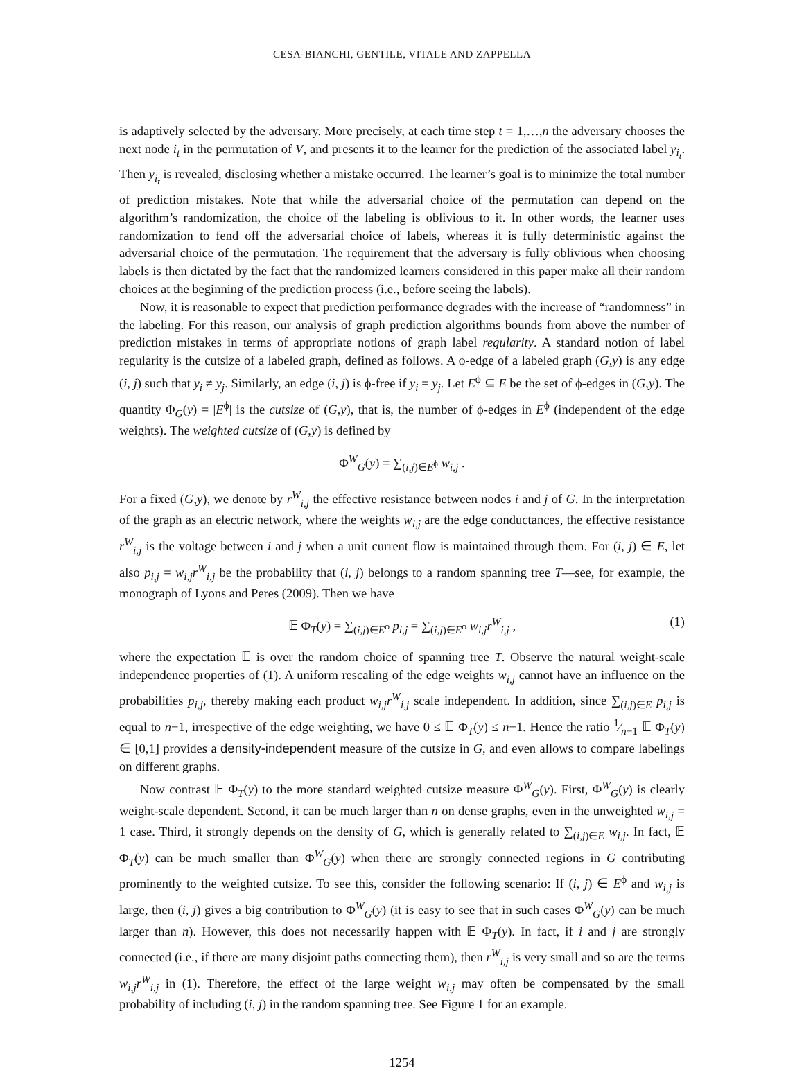CESA-BIANCHI, GENTILE, VITALE AND ZAPPELLA
is adaptively selected by the adversary. More precisely, at each time step t = 1,…,n the adversary chooses the next node i<sub>t</sub> in the permutation of V, and presents it to the learner for the prediction of the associated label y<sub>i<sub>t</sub></sub>. Then y<sub>i<sub>t</sub></sub> is revealed, disclosing whether a mistake occurred. The learner’s goal is to minimize the total number of prediction mistakes. Note that while the adversarial choice of the permutation can depend on the algorithm’s randomization, the choice of the labeling is oblivious to it. In other words, the learner uses randomization to fend off the adversarial choice of labels, whereas it is fully deterministic against the adversarial choice of the permutation. The requirement that the adversary is fully oblivious when choosing labels is then dictated by the fact that the randomized learners considered in this paper make all their random choices at the beginning of the prediction process (i.e., before seeing the labels).
Now, it is reasonable to expect that prediction performance degrades with the increase of “randomness” in the labeling. For this reason, our analysis of graph prediction algorithms bounds from above the number of prediction mistakes in terms of appropriate notions of graph label regularity. A standard notion of label regularity is the cutsize of a labeled graph, defined as follows. A ϕ-edge of a labeled graph (G,y) is any edge (i, j) such that y<sub>i</sub> ≠ y<sub>j</sub>. Similarly, an edge (i, j) is ϕ-free if y<sub>i</sub> = y<sub>j</sub>. Let E<sup>ϕ</sup> ⊆ E be the set of ϕ-edges in (G,y). The quantity Φ<sub>G</sub>(y) = |E<sup>ϕ</sup>| is the cutsize of (G,y), that is, the number of ϕ-edges in E<sup>ϕ</sup> (independent of the edge weights). The weighted cutsize of (G,y) is defined by
Φ<sup>W</sup><sub>G</sub>(y) = ∑<sub>(i,j)∈E<sup>ϕ</sup></sub> w<sub>i,j</sub> .
For a fixed (G,y), we denote by r<sup>W</sup><sub>i,j</sub> the effective resistance between nodes i and j of G. In the interpretation of the graph as an electric network, where the weights w<sub>i,j</sub> are the edge conductances, the effective resistance r<sup>W</sup><sub>i,j</sub> is the voltage between i and j when a unit current flow is maintained through them. For (i, j) ∈ E, let also p<sub>i,j</sub> = w<sub>i,j</sub>r<sup>W</sup><sub>i,j</sub> be the probability that (i, j) belongs to a random spanning tree T—see, for example, the monograph of Lyons and Peres (2009). Then we have
𝔼 Φ<sub>T</sub>(y) = ∑<sub>(i,j)∈E<sup>ϕ</sup></sub> p<sub>i,j</sub> = ∑<sub>(i,j)∈E<sup>ϕ</sup></sub> w<sub>i,j</sub>r<sup>W</sup><sub>i,j</sub> , (1)
where the expectation 𝔼 is over the random choice of spanning tree T. Observe the natural weight-scale independence properties of (1). A uniform rescaling of the edge weights w<sub>i,j</sub> cannot have an influence on the probabilities p<sub>i,j</sub>, thereby making each product w<sub>i,j</sub>r<sup>W</sup><sub>i,j</sub> scale independent. In addition, since ∑<sub>(i,j)∈E</sub> p<sub>i,j</sub> is equal to n−1, irrespective of the edge weighting, we have 0 ≤ 𝔼 Φ<sub>T</sub>(y) ≤ n−1. Hence the ratio 1⁄n−1 𝔼 Φ<sub>T</sub>(y) ∈ [0,1] provides a density-independent measure of the cutsize in G, and even allows to compare labelings on different graphs.
Now contrast 𝔼 Φ<sub>T</sub>(y) to the more standard weighted cutsize measure Φ<sup>W</sup><sub>G</sub>(y). First, Φ<sup>W</sup><sub>G</sub>(y) is clearly weight-scale dependent. Second, it can be much larger than n on dense graphs, even in the unweighted w<sub>i,j</sub> = 1 case. Third, it strongly depends on the density of G, which is generally related to ∑<sub>(i,j)∈E</sub> w<sub>i,j</sub>. In fact, 𝔼 Φ<sub>T</sub>(y) can be much smaller than Φ<sup>W</sup><sub>G</sub>(y) when there are strongly connected regions in G contributing prominently to the weighted cutsize. To see this, consider the following scenario: If (i, j) ∈ E<sup>ϕ</sup> and w<sub>i,j</sub> is large, then (i, j) gives a big contribution to Φ<sup>W</sup><sub>G</sub>(y) (it is easy to see that in such cases Φ<sup>W</sup><sub>G</sub>(y) can be much larger than n). However, this does not necessarily happen with 𝔼 Φ<sub>T</sub>(y). In fact, if i and j are strongly connected (i.e., if there are many disjoint paths connecting them), then r<sup>W</sup><sub>i,j</sub> is very small and so are the terms w<sub>i,j</sub>r<sup>W</sup><sub>i,j</sub> in (1). Therefore, the effect of the large weight w<sub>i,j</sub> may often be compensated by the small probability of including (i, j) in the random spanning tree. See Figure 1 for an example.
1254